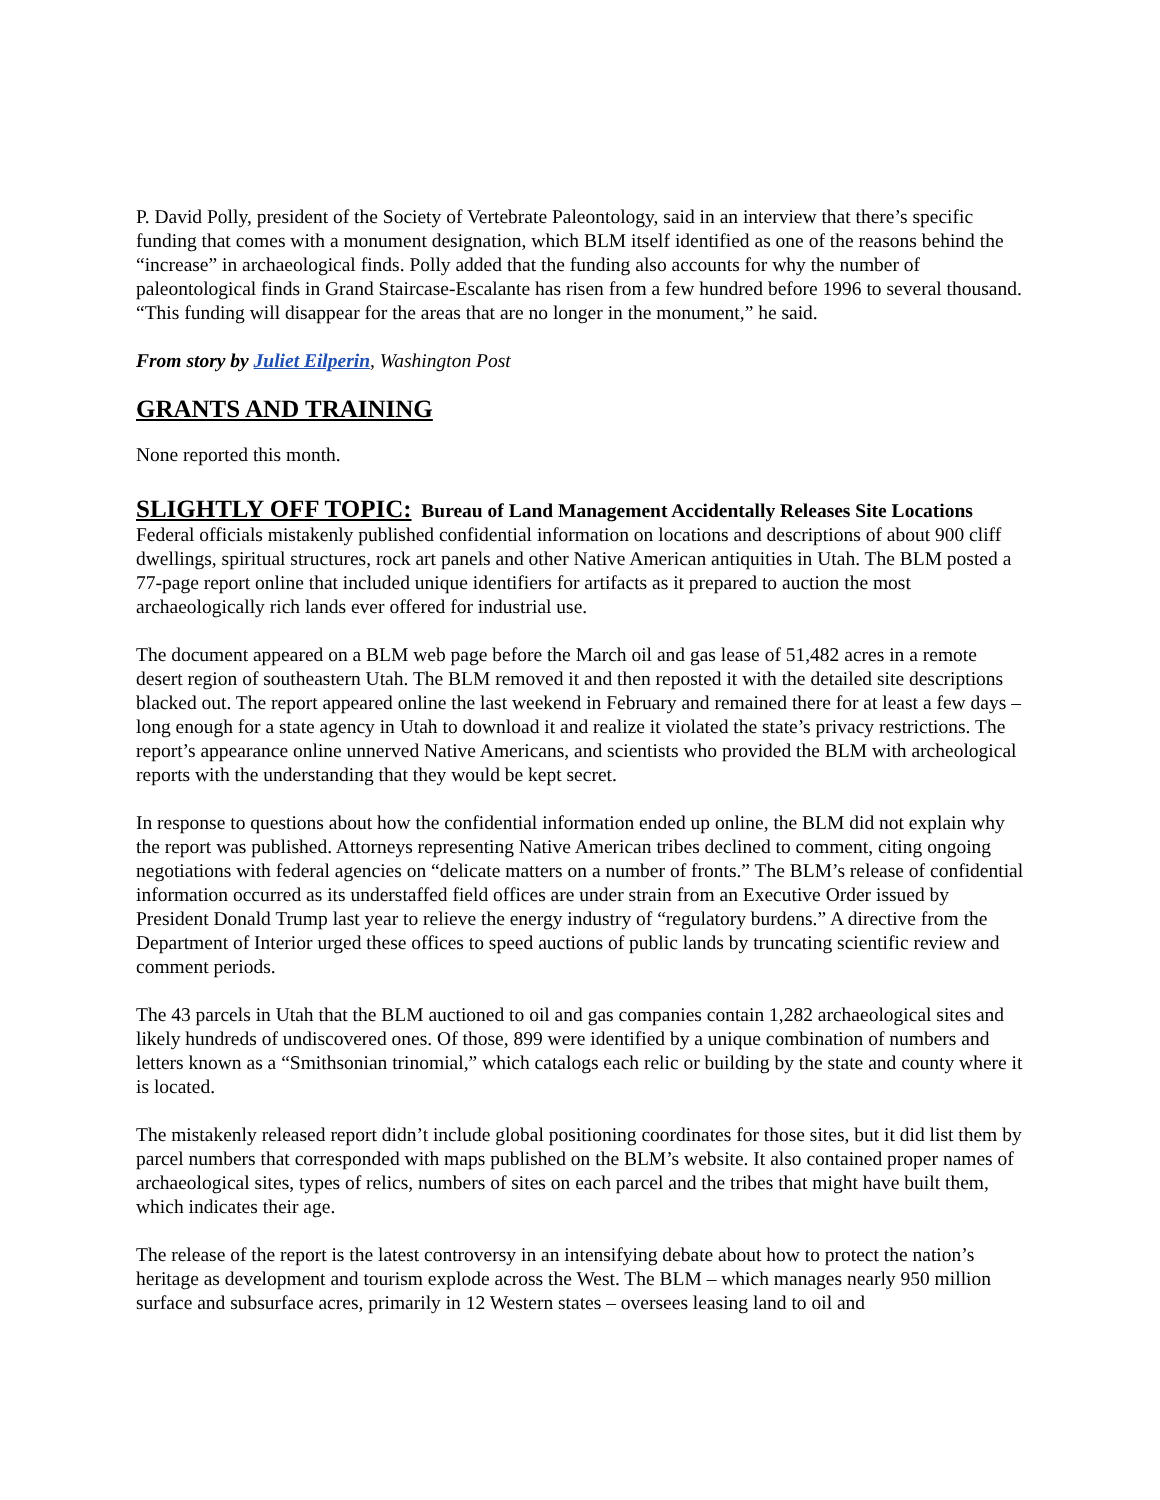P. David Polly, president of the Society of Vertebrate Paleontology, said in an interview that there’s specific funding that comes with a monument designation, which BLM itself identified as one of the reasons behind the “increase” in archaeological finds. Polly added that the funding also accounts for why the number of paleontological finds in Grand Staircase-Escalante has risen from a few hundred before 1996 to several thousand. “This funding will disappear for the areas that are no longer in the monument,” he said.
From story by Juliet Eilperin, Washington Post
GRANTS AND TRAINING
None reported this month.
SLIGHTLY OFF TOPIC: Bureau of Land Management Accidentally Releases Site Locations
Federal officials mistakenly published confidential information on locations and descriptions of about 900 cliff dwellings, spiritual structures, rock art panels and other Native American antiquities in Utah. The BLM posted a 77-page report online that included unique identifiers for artifacts as it prepared to auction the most archaeologically rich lands ever offered for industrial use.
The document appeared on a BLM web page before the March oil and gas lease of 51,482 acres in a remote desert region of southeastern Utah. The BLM removed it and then reposted it with the detailed site descriptions blacked out. The report appeared online the last weekend in February and remained there for at least a few days – long enough for a state agency in Utah to download it and realize it violated the state’s privacy restrictions. The report’s appearance online unnerved Native Americans, and scientists who provided the BLM with archeological reports with the understanding that they would be kept secret.
In response to questions about how the confidential information ended up online, the BLM did not explain why the report was published. Attorneys representing Native American tribes declined to comment, citing ongoing negotiations with federal agencies on “delicate matters on a number of fronts.” The BLM’s release of confidential information occurred as its understaffed field offices are under strain from an Executive Order issued by President Donald Trump last year to relieve the energy industry of “regulatory burdens.” A directive from the Department of Interior urged these offices to speed auctions of public lands by truncating scientific review and comment periods.
The 43 parcels in Utah that the BLM auctioned to oil and gas companies contain 1,282 archaeological sites and likely hundreds of undiscovered ones. Of those, 899 were identified by a unique combination of numbers and letters known as a “Smithsonian trinomial,” which catalogs each relic or building by the state and county where it is located.
The mistakenly released report didn’t include global positioning coordinates for those sites, but it did list them by parcel numbers that corresponded with maps published on the BLM’s website. It also contained proper names of archaeological sites, types of relics, numbers of sites on each parcel and the tribes that might have built them, which indicates their age.
The release of the report is the latest controversy in an intensifying debate about how to protect the nation’s heritage as development and tourism explode across the West. The BLM – which manages nearly 950 million surface and subsurface acres, primarily in 12 Western states – oversees leasing land to oil and